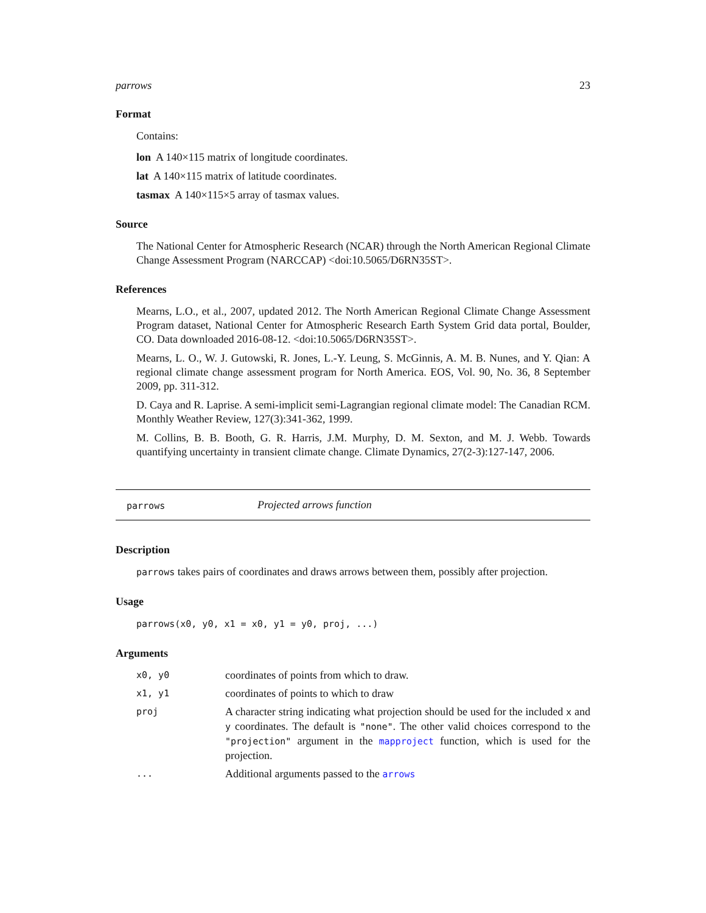parrows 23
Format
Contains:
lon A 140×115 matrix of longitude coordinates.
lat A 140×115 matrix of latitude coordinates.
tasmax A 140×115×5 array of tasmax values.
Source
The National Center for Atmospheric Research (NCAR) through the North American Regional Climate Change Assessment Program (NARCCAP) <doi:10.5065/D6RN35ST>.
References
Mearns, L.O., et al., 2007, updated 2012. The North American Regional Climate Change Assessment Program dataset, National Center for Atmospheric Research Earth System Grid data portal, Boulder, CO. Data downloaded 2016-08-12. <doi:10.5065/D6RN35ST>.
Mearns, L. O., W. J. Gutowski, R. Jones, L.-Y. Leung, S. McGinnis, A. M. B. Nunes, and Y. Qian: A regional climate change assessment program for North America. EOS, Vol. 90, No. 36, 8 September 2009, pp. 311-312.
D. Caya and R. Laprise. A semi-implicit semi-Lagrangian regional climate model: The Canadian RCM. Monthly Weather Review, 127(3):341-362, 1999.
M. Collins, B. B. Booth, G. R. Harris, J.M. Murphy, D. M. Sexton, and M. J. Webb. Towards quantifying uncertainty in transient climate change. Climate Dynamics, 27(2-3):127-147, 2006.
parrows Projected arrows function
Description
parrows takes pairs of coordinates and draws arrows between them, possibly after projection.
Usage
parrows(x0, y0, x1 = x0, y1 = y0, proj, ...)
Arguments
| x0, y0 | coordinates of points from which to draw. |
| x1, y1 | coordinates of points to which to draw |
| proj | A character string indicating what projection should be used for the included x and y coordinates. The default is "none" . The other valid choices correspond to the "projection" argument in the mapproject function, which is used for the projection. |
| ... | Additional arguments passed to the arrows |